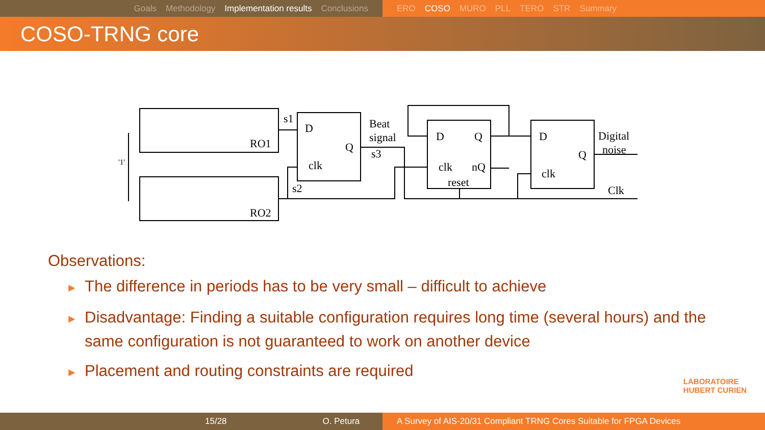Goals Methodology Implementation results Conclusions ERO COSO MURO PLL TERO STR Summary
COSO-TRNG core
D
Q
clk
D
Q
clk
nQ
reset
D
Q
clk
Beat
signal
s3
Digital
noise
Clk
RO1
RO2
s1
s2
'1'
Observations:
► The difference in periods has to be very small – difficult to achieve
► Disadvantage: Finding a suitable configuration requires long time (several hours) and the same configuration is not guaranteed to work on another device
► Placement and routing constraints are required
LABORATOIRE
HUBERT CURIEN
15/28 O. Petura A Survey of AIS-20/31 Compliant TRNG Cores Suitable for FPGA Devices